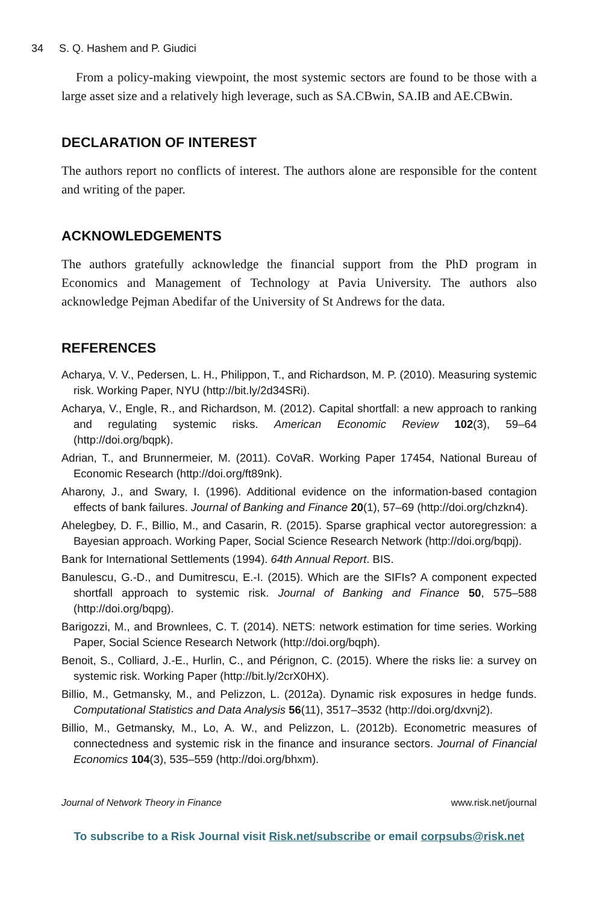34 S. Q. Hashem and P. Giudici
From a policy-making viewpoint, the most systemic sectors are found to be those with a large asset size and a relatively high leverage, such as SA.CBwin, SA.IB and AE.CBwin.
DECLARATION OF INTEREST
The authors report no conflicts of interest. The authors alone are responsible for the content and writing of the paper.
ACKNOWLEDGEMENTS
The authors gratefully acknowledge the financial support from the PhD program in Economics and Management of Technology at Pavia University. The authors also acknowledge Pejman Abedifar of the University of St Andrews for the data.
REFERENCES
Acharya, V. V., Pedersen, L. H., Philippon, T., and Richardson, M. P. (2010). Measuring systemic risk. Working Paper, NYU (http://bit.ly/2d34SRi).
Acharya, V., Engle, R., and Richardson, M. (2012). Capital shortfall: a new approach to ranking and regulating systemic risks. American Economic Review 102(3), 59–64 (http://doi.org/bqpk).
Adrian, T., and Brunnermeier, M. (2011). CoVaR. Working Paper 17454, National Bureau of Economic Research (http://doi.org/ft89nk).
Aharony, J., and Swary, I. (1996). Additional evidence on the information-based contagion effects of bank failures. Journal of Banking and Finance 20(1), 57–69 (http://doi.org/chzkn4).
Ahelegbey, D. F., Billio, M., and Casarin, R. (2015). Sparse graphical vector autoregression: a Bayesian approach. Working Paper, Social Science Research Network (http://doi.org/bqpj).
Bank for International Settlements (1994). 64th Annual Report. BIS.
Banulescu, G.-D., and Dumitrescu, E.-I. (2015). Which are the SIFIs? A component expected shortfall approach to systemic risk. Journal of Banking and Finance 50, 575–588 (http://doi.org/bqpg).
Barigozzi, M., and Brownlees, C. T. (2014). NETS: network estimation for time series. Working Paper, Social Science Research Network (http://doi.org/bqph).
Benoit, S., Colliard, J.-E., Hurlin, C., and Pérignon, C. (2015). Where the risks lie: a survey on systemic risk. Working Paper (http://bit.ly/2crX0HX).
Billio, M., Getmansky, M., and Pelizzon, L. (2012a). Dynamic risk exposures in hedge funds. Computational Statistics and Data Analysis 56(11), 3517–3532 (http://doi.org/dxvnj2).
Billio, M., Getmansky, M., Lo, A. W., and Pelizzon, L. (2012b). Econometric measures of connectedness and systemic risk in the finance and insurance sectors. Journal of Financial Economics 104(3), 535–559 (http://doi.org/bhxm).
Journal of Network Theory in Finance www.risk.net/journal
To subscribe to a Risk Journal visit Risk.net/subscribe or email corpsubs@risk.net